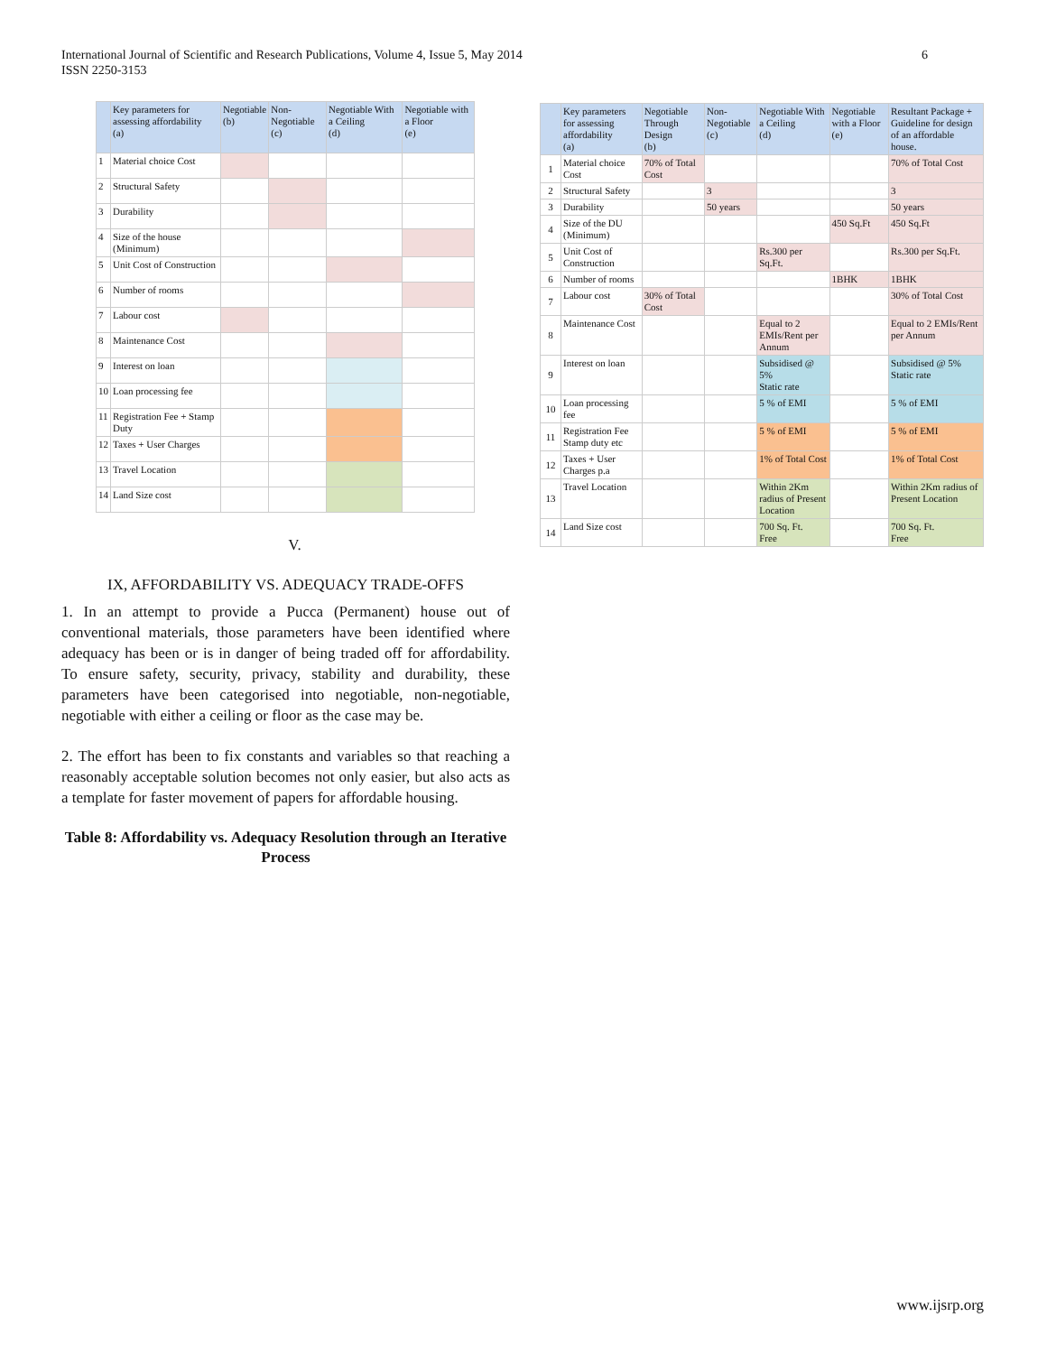International Journal of Scientific and Research Publications, Volume 4, Issue 5, May 2014
ISSN 2250-3153
6
| | Key parameters for assessing affordability (a) | Negotiable (b) | Non-Negotiable (c) | Negotiable With a Ceiling (d) | Negotiable with a Floor (e) |
| --- | --- | --- | --- | --- | --- |
| 1 | Material choice Cost | | | | |
| 2 | Structural Safety | | | | |
| 3 | Durability | | | | |
| 4 | Size of the house (Minimum) | | | | |
| 5 | Unit Cost of Construction | | | | |
| 6 | Number of rooms | | | | |
| 7 | Labour cost | | | | |
| 8 | Maintenance Cost | | | | |
| 9 | Interest on loan | | | | |
| 10 | Loan processing fee | | | | |
| 11 | Registration Fee + Stamp Duty | | | | |
| 12 | Taxes + User Charges | | | | |
| 13 | Travel Location | | | | |
| 14 | Land Size cost | | | | |
V.
IX, AFFORDABILITY VS. ADEQUACY TRADE-OFFS
1. In an attempt to provide a Pucca (Permanent) house out of conventional materials, those parameters have been identified where adequacy has been or is in danger of being traded off for affordability. To ensure safety, security, privacy, stability and durability, these parameters have been categorised into negotiable, non-negotiable, negotiable with either a ceiling or floor as the case may be.
2. The effort has been to fix constants and variables so that reaching a reasonably acceptable solution becomes not only easier, but also acts as a template for faster movement of papers for affordable housing.
Table 8: Affordability vs. Adequacy Resolution through an Iterative Process
| | Key parameters for assessing affordability (a) | Negotiable Through Design (b) | Non-Negotiable (c) | Negotiable With a Ceiling (d) | Negotiable with a Floor (e) | Resultant Package + Guideline for design of an affordable house. |
| --- | --- | --- | --- | --- | --- | --- |
| 1 | Material choice Cost | 70% of Total Cost | | | | 70% of Total Cost |
| 2 | Structural Safety | | 3 | | | 3 |
| 3 | Durability | | 50 years | | | 50 years |
| 4 | Size of the DU (Minimum) | | | | 450 Sq.Ft | 450 Sq.Ft |
| 5 | Unit Cost of Construction | | | Rs.300 per Sq.Ft. | | Rs.300 per Sq.Ft. |
| 6 | Number of rooms | | | | 1BHK | 1BHK |
| 7 | Labour cost | 30% of Total Cost | | | | 30% of Total Cost |
| 8 | Maintenance Cost | | | Equal to 2 EMIs/Rent per Annum | | Equal to 2 EMIs/Rent per Annum |
| 9 | Interest on loan | | | Subsidised @ 5% Static rate | | Subsidised @ 5% Static rate |
| 10 | Loan processing fee | | | 5 % of EMI | | 5 % of EMI |
| 11 | Registration Fee Stamp duty etc | | | 5 % of EMI | | 5 % of EMI |
| 12 | Taxes + User Charges p.a | | | 1% of Total Cost | | 1% of Total Cost |
| 13 | Travel Location | | | Within 2Km radius of Present Location | | Within 2Km radius of Present Location |
| 14 | Land Size cost | | | 700 Sq. Ft. Free | | 700 Sq. Ft. Free |
www.ijsrp.org